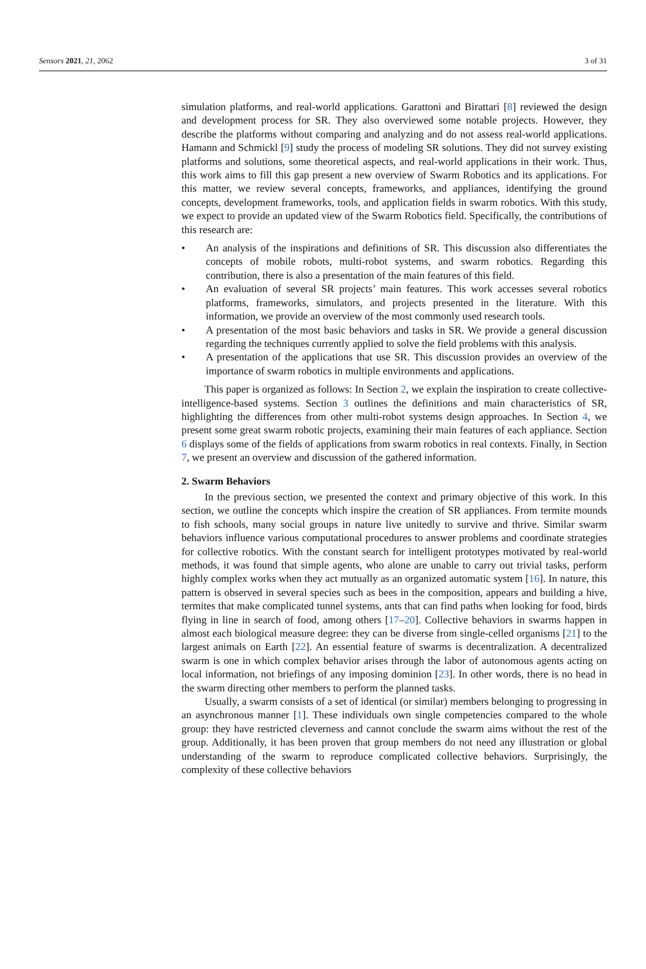Sensors 2021, 21, 2062 3 of 31
simulation platforms, and real-world applications. Garattoni and Birattari [8] reviewed the design and development process for SR. They also overviewed some notable projects. However, they describe the platforms without comparing and analyzing and do not assess real-world applications. Hamann and Schmickl [9] study the process of modeling SR solutions. They did not survey existing platforms and solutions, some theoretical aspects, and real-world applications in their work. Thus, this work aims to fill this gap present a new overview of Swarm Robotics and its applications. For this matter, we review several concepts, frameworks, and appliances, identifying the ground concepts, development frameworks, tools, and application fields in swarm robotics. With this study, we expect to provide an updated view of the Swarm Robotics field. Specifically, the contributions of this research are:
• An analysis of the inspirations and definitions of SR. This discussion also differentiates the concepts of mobile robots, multi-robot systems, and swarm robotics. Regarding this contribution, there is also a presentation of the main features of this field.
• An evaluation of several SR projects’ main features. This work accesses several robotics platforms, frameworks, simulators, and projects presented in the literature. With this information, we provide an overview of the most commonly used research tools.
• A presentation of the most basic behaviors and tasks in SR. We provide a general discussion regarding the techniques currently applied to solve the field problems with this analysis.
• A presentation of the applications that use SR. This discussion provides an overview of the importance of swarm robotics in multiple environments and applications.
This paper is organized as follows: In Section 2, we explain the inspiration to create collective-intelligence-based systems. Section 3 outlines the definitions and main characteristics of SR, highlighting the differences from other multi-robot systems design approaches. In Section 4, we present some great swarm robotic projects, examining their main features of each appliance. Section 6 displays some of the fields of applications from swarm robotics in real contexts. Finally, in Section 7, we present an overview and discussion of the gathered information.
2. Swarm Behaviors
In the previous section, we presented the context and primary objective of this work. In this section, we outline the concepts which inspire the creation of SR appliances. From termite mounds to fish schools, many social groups in nature live unitedly to survive and thrive. Similar swarm behaviors influence various computational procedures to answer problems and coordinate strategies for collective robotics. With the constant search for intelligent prototypes motivated by real-world methods, it was found that simple agents, who alone are unable to carry out trivial tasks, perform highly complex works when they act mutually as an organized automatic system [16]. In nature, this pattern is observed in several species such as bees in the composition, appears and building a hive, termites that make complicated tunnel systems, ants that can find paths when looking for food, birds flying in line in search of food, among others [17–20]. Collective behaviors in swarms happen in almost each biological measure degree: they can be diverse from single-celled organisms [21] to the largest animals on Earth [22]. An essential feature of swarms is decentralization. A decentralized swarm is one in which complex behavior arises through the labor of autonomous agents acting on local information, not briefings of any imposing dominion [23]. In other words, there is no head in the swarm directing other members to perform the planned tasks.
Usually, a swarm consists of a set of identical (or similar) members belonging to progressing in an asynchronous manner [1]. These individuals own single competencies compared to the whole group: they have restricted cleverness and cannot conclude the swarm aims without the rest of the group. Additionally, it has been proven that group members do not need any illustration or global understanding of the swarm to reproduce complicated collective behaviors. Surprisingly, the complexity of these collective behaviors